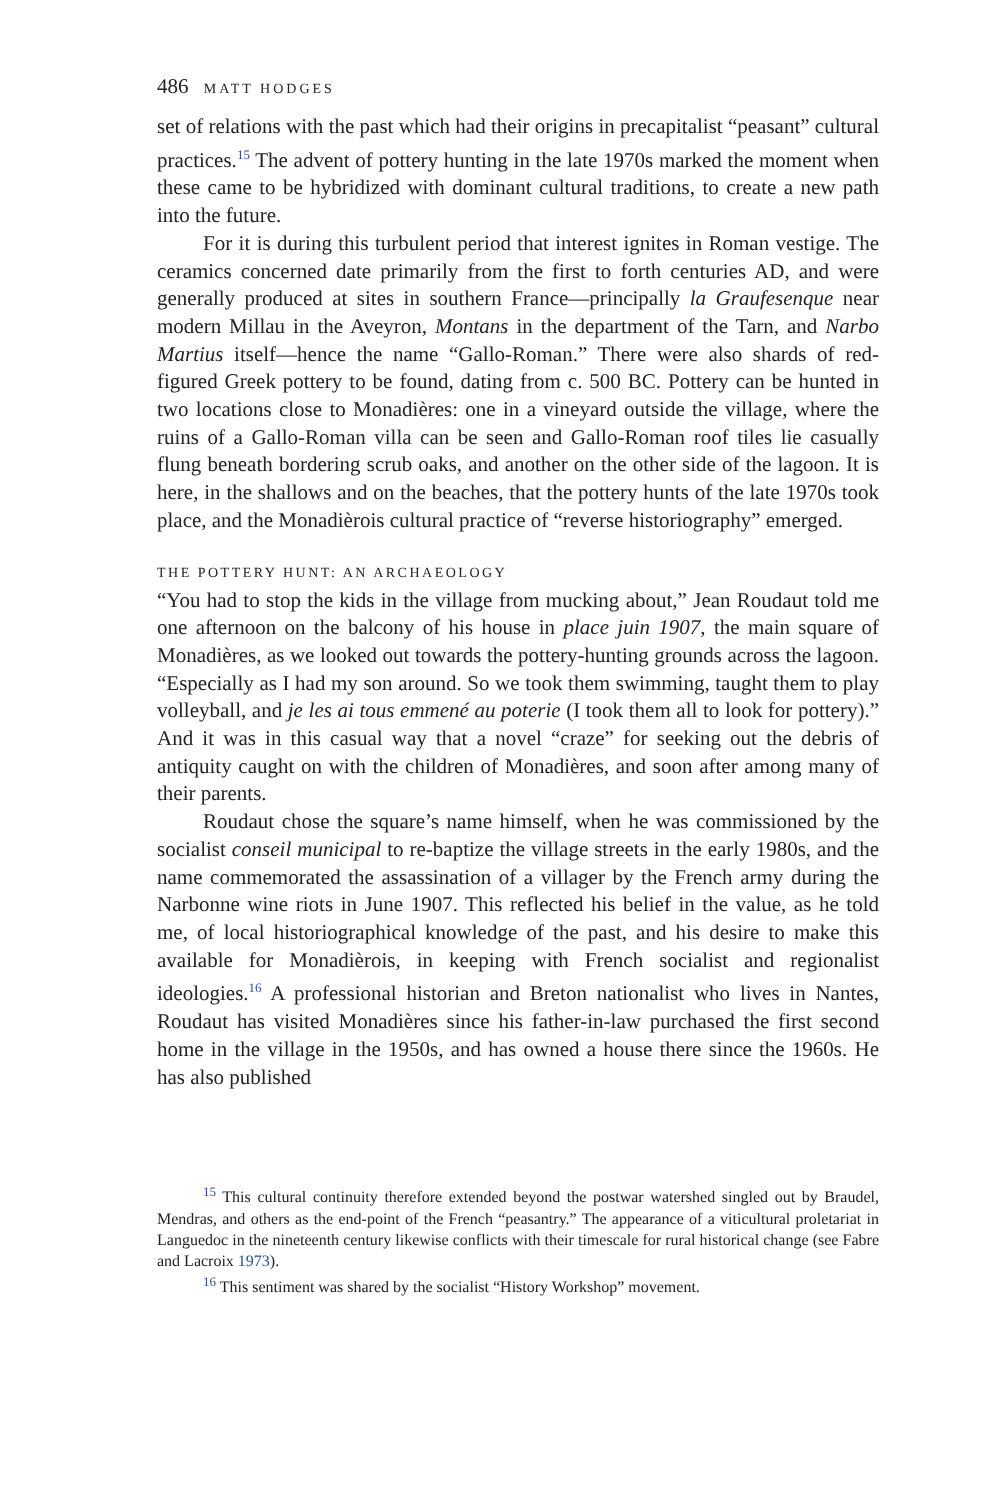486 MATT HODGES
set of relations with the past which had their origins in precapitalist “peasant” cultural practices.<sup>15</sup> The advent of pottery hunting in the late 1970s marked the moment when these came to be hybridized with dominant cultural traditions, to create a new path into the future.
For it is during this turbulent period that interest ignites in Roman vestige. The ceramics concerned date primarily from the first to forth centuries AD, and were generally produced at sites in southern France—principally la Graufesenque near modern Millau in the Aveyron, Montans in the department of the Tarn, and Narbo Martius itself—hence the name “Gallo-Roman.” There were also shards of red-figured Greek pottery to be found, dating from c. 500 BC. Pottery can be hunted in two locations close to Monadières: one in a vineyard outside the village, where the ruins of a Gallo-Roman villa can be seen and Gallo-Roman roof tiles lie casually flung beneath bordering scrub oaks, and another on the other side of the lagoon. It is here, in the shallows and on the beaches, that the pottery hunts of the late 1970s took place, and the Monadièrois cultural practice of “reverse historiography” emerged.
THE POTTERY HUNT: AN ARCHAEOLOGY
“You had to stop the kids in the village from mucking about,” Jean Roudaut told me one afternoon on the balcony of his house in place juin 1907, the main square of Monadières, as we looked out towards the pottery-hunting grounds across the lagoon. “Especially as I had my son around. So we took them swimming, taught them to play volleyball, and je les ai tous emmené au poterie (I took them all to look for pottery).” And it was in this casual way that a novel “craze” for seeking out the debris of antiquity caught on with the children of Monadières, and soon after among many of their parents.
Roudaut chose the square’s name himself, when he was commissioned by the socialist conseil municipal to re-baptize the village streets in the early 1980s, and the name commemorated the assassination of a villager by the French army during the Narbonne wine riots in June 1907. This reflected his belief in the value, as he told me, of local historiographical knowledge of the past, and his desire to make this available for Monadièrois, in keeping with French socialist and regionalist ideologies.<sup>16</sup> A professional historian and Breton nationalist who lives in Nantes, Roudaut has visited Monadières since his father-in-law purchased the first second home in the village in the 1950s, and has owned a house there since the 1960s. He has also published
<sup>15</sup> This cultural continuity therefore extended beyond the postwar watershed singled out by Braudel, Mendras, and others as the end-point of the French “peasantry.” The appearance of a viticultural proletariat in Languedoc in the nineteenth century likewise conflicts with their timescale for rural historical change (see Fabre and Lacroix 1973).
<sup>16</sup> This sentiment was shared by the socialist “History Workshop” movement.